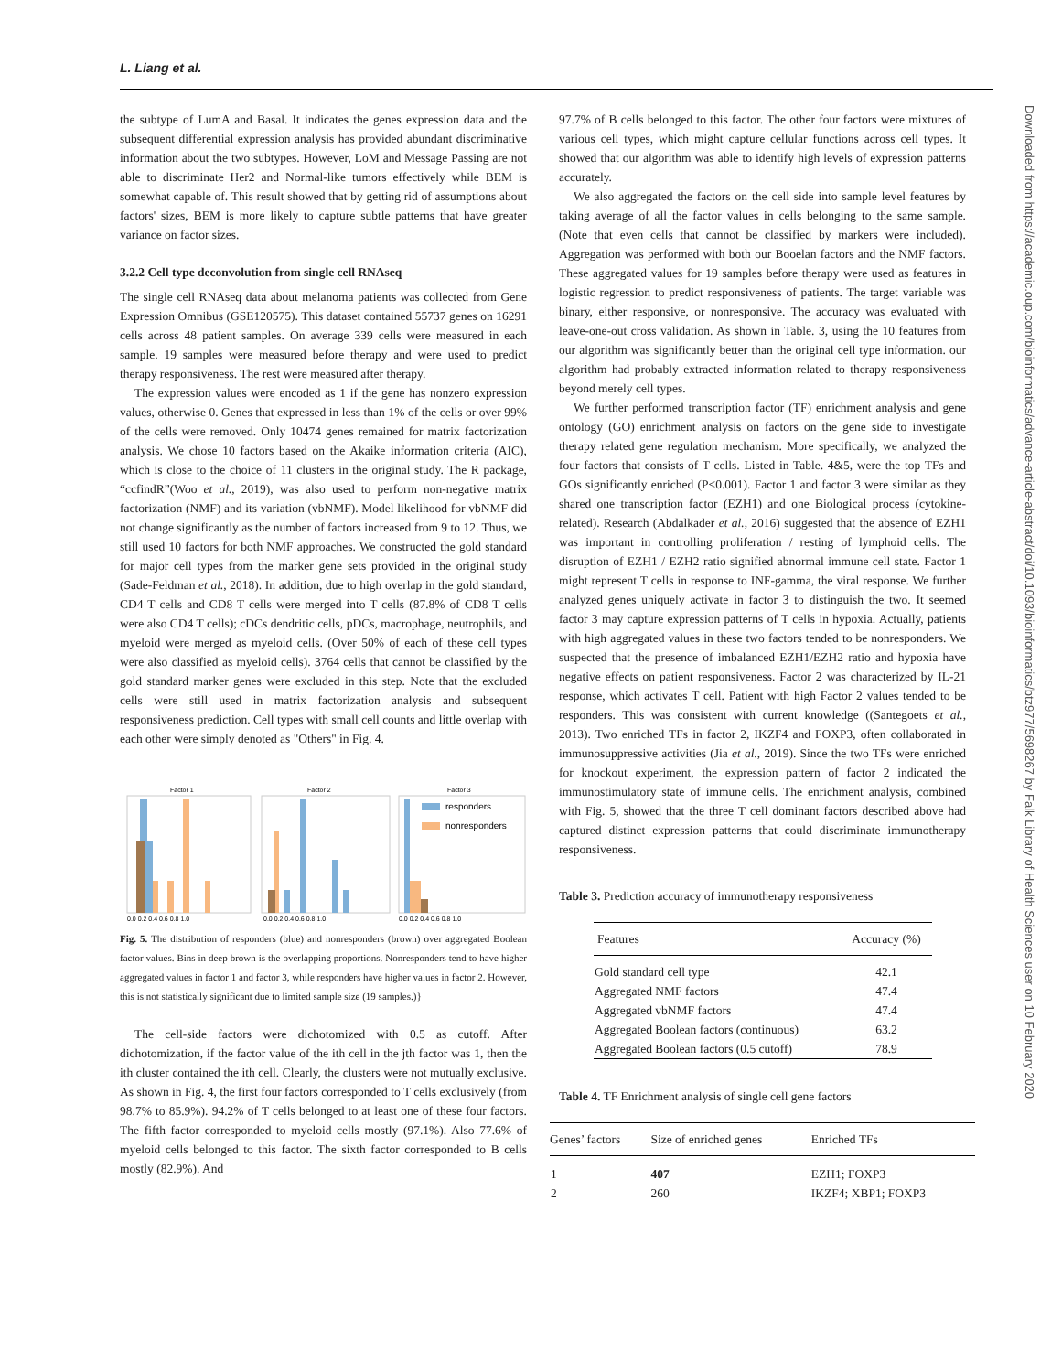L. Liang et al.
the subtype of LumA and Basal. It indicates the genes expression data and the subsequent differential expression analysis has provided abundant discriminative information about the two subtypes. However, LoM and Message Passing are not able to discriminate Her2 and Normal-like tumors effectively while BEM is somewhat capable of. This result showed that by getting rid of assumptions about factors' sizes, BEM is more likely to capture subtle patterns that have greater variance on factor sizes.
3.2.2 Cell type deconvolution from single cell RNAseq
The single cell RNAseq data about melanoma patients was collected from Gene Expression Omnibus (GSE120575). This dataset contained 55737 genes on 16291 cells across 48 patient samples. On average 339 cells were measured in each sample. 19 samples were measured before therapy and were used to predict therapy responsiveness. The rest were measured after therapy.
The expression values were encoded as 1 if the gene has nonzero expression values, otherwise 0. Genes that expressed in less than 1% of the cells or over 99% of the cells were removed. Only 10474 genes remained for matrix factorization analysis. We chose 10 factors based on the Akaike information criteria (AIC), which is close to the choice of 11 clusters in the original study. The R package, “ccfindR”(Woo et al., 2019), was also used to perform non-negative matrix factorization (NMF) and its variation (vbNMF). Model likelihood for vbNMF did not change significantly as the number of factors increased from 9 to 12. Thus, we still used 10 factors for both NMF approaches. We constructed the gold standard for major cell types from the marker gene sets provided in the original study (Sade-Feldman et al., 2018). In addition, due to high overlap in the gold standard, CD4 T cells and CD8 T cells were merged into T cells (87.8% of CD8 T cells were also CD4 T cells); cDCs dendritic cells, pDCs, macrophage, neutrophils, and myeloid were merged as myeloid cells. (Over 50% of each of these cell types were also classified as myeloid cells). 3764 cells that cannot be classified by the gold standard marker genes were excluded in this step. Note that the excluded cells were still used in matrix factorization analysis and subsequent responsiveness prediction. Cell types with small cell counts and little overlap with each other were simply denoted as "Others" in Fig. 4.
Factor 1
Factor 2
Factor 3
responders
nonresponders
0.0 0.2 0.4 0.6 0.8 1.0
0.0 0.2 0.4 0.6 0.8 1.0
0.0 0.2 0.4 0.6 0.8 1.0
Fig. 5. The distribution of responders (blue) and nonresponders (brown) over aggregated Boolean factor values. Bins in deep brown is the overlapping proportions. Nonresponders tend to have higher aggregated values in factor 1 and factor 3, while responders have higher values in factor 2. However, this is not statistically significant due to limited sample size (19 samples.)}
The cell-side factors were dichotomized with 0.5 as cutoff. After dichotomization, if the factor value of the ith cell in the jth factor was 1, then the ith cluster contained the ith cell. Clearly, the clusters were not mutually exclusive. As shown in Fig. 4, the first four factors corresponded to T cells exclusively (from 98.7% to 85.9%). 94.2% of T cells belonged to at least one of these four factors. The fifth factor corresponded to myeloid cells mostly (97.1%). Also 77.6% of myeloid cells belonged to this factor. The sixth factor corresponded to B cells mostly (82.9%). And
97.7% of B cells belonged to this factor. The other four factors were mixtures of various cell types, which might capture cellular functions across cell types. It showed that our algorithm was able to identify high levels of expression patterns accurately.
We also aggregated the factors on the cell side into sample level features by taking average of all the factor values in cells belonging to the same sample. (Note that even cells that cannot be classified by markers were included). Aggregation was performed with both our Booelan factors and the NMF factors. These aggregated values for 19 samples before therapy were used as features in logistic regression to predict responsiveness of patients. The target variable was binary, either responsive, or nonresponsive. The accuracy was evaluated with leave-one-out cross validation. As shown in Table. 3, using the 10 features from our algorithm was significantly better than the original cell type information. our algorithm had probably extracted information related to therapy responsiveness beyond merely cell types.
We further performed transcription factor (TF) enrichment analysis and gene ontology (GO) enrichment analysis on factors on the gene side to investigate therapy related gene regulation mechanism. More specifically, we analyzed the four factors that consists of T cells. Listed in Table. 4&5, were the top TFs and GOs significantly enriched (P<0.001). Factor 1 and factor 3 were similar as they shared one transcription factor (EZH1) and one Biological process (cytokine-related). Research (Abdalkader et al., 2016) suggested that the absence of EZH1 was important in controlling proliferation / resting of lymphoid cells. The disruption of EZH1 / EZH2 ratio signified abnormal immune cell state. Factor 1 might represent T cells in response to INF-gamma, the viral response. We further analyzed genes uniquely activate in factor 3 to distinguish the two. It seemed factor 3 may capture expression patterns of T cells in hypoxia. Actually, patients with high aggregated values in these two factors tended to be nonresponders. We suspected that the presence of imbalanced EZH1/EZH2 ratio and hypoxia have negative effects on patient responsiveness. Factor 2 was characterized by IL-21 response, which activates T cell. Patient with high Factor 2 values tended to be responders. This was consistent with current knowledge ((Santegoets et al., 2013). Two enriched TFs in factor 2, IKZF4 and FOXP3, often collaborated in immunosuppressive activities (Jia et al., 2019). Since the two TFs were enriched for knockout experiment, the expression pattern of factor 2 indicated the immunostimulatory state of immune cells. The enrichment analysis, combined with Fig. 5, showed that the three T cell dominant factors described above had captured distinct expression patterns that could discriminate immunotherapy responsiveness.
Table 3. Prediction accuracy of immunotherapy responsiveness
| Features | Accuracy (%) |
| --- | --- |
| Gold standard cell type | 42.1 |
| Aggregated NMF factors | 47.4 |
| Aggregated vbNMF factors | 47.4 |
| Aggregated Boolean factors (continuous) | 63.2 |
| Aggregated Boolean factors (0.5 cutoff) | 78.9 |
Table 4. TF Enrichment analysis of single cell gene factors
| Genes’ factors | Size of enriched genes | Enriched TFs |
| --- | --- | --- |
| 1 | 407 | EZH1; FOXP3 |
| 2 | 260 | IKZF4; XBP1; FOXP3 |
Downloaded from https://academic.oup.com/bioinformatics/advance-article-abstract/doi/10.1093/bioinformatics/btz977/5698267 by Falk Library of Health Sciences user on 10 February 2020